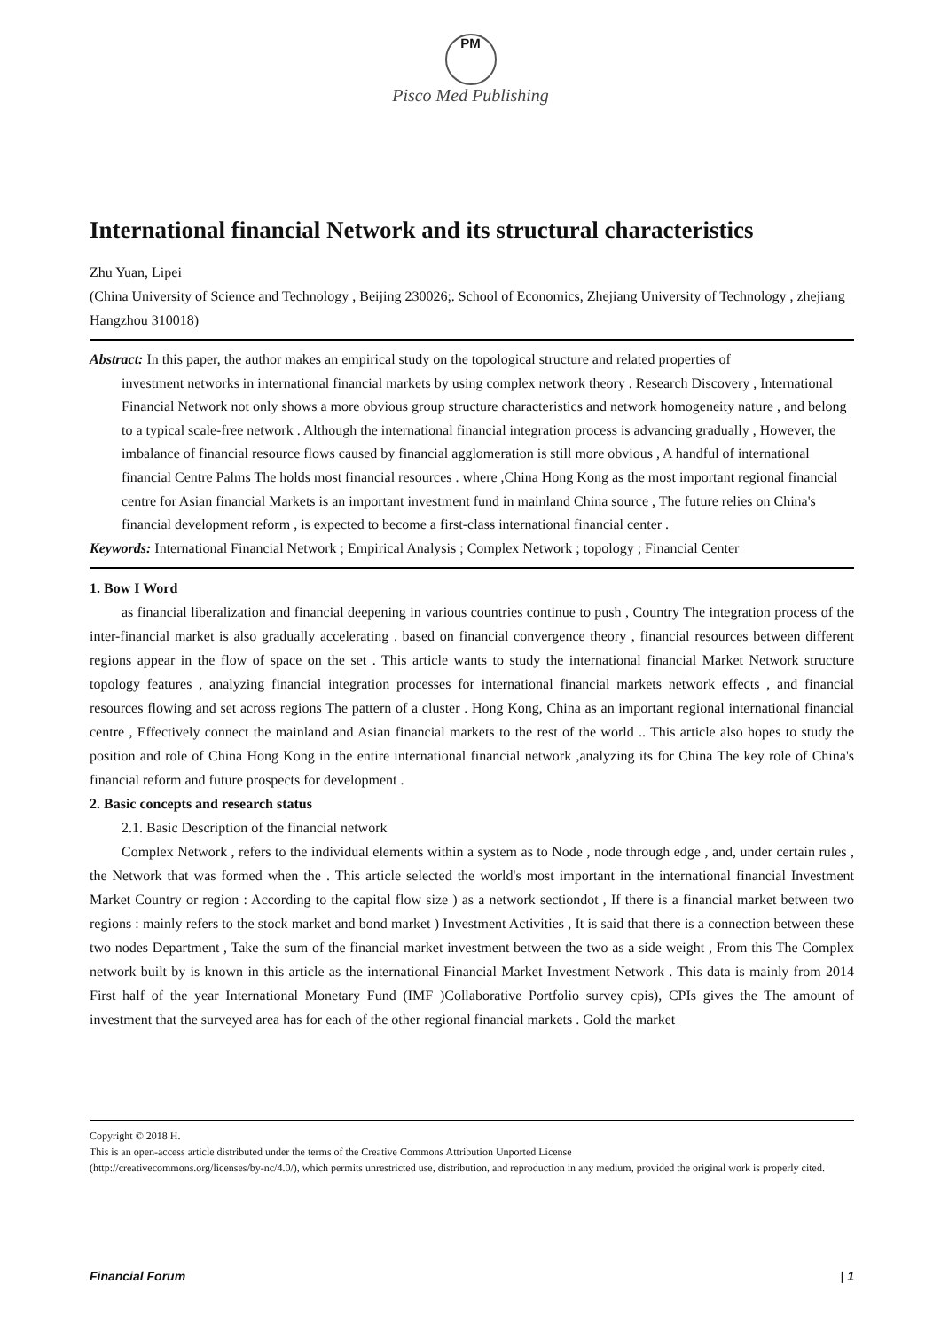PM
Pisco Med Publishing
International financial Network and its structural characteristics
Zhu Yuan, Lipei
(China University of Science and Technology , Beijing 230026;. School of Economics, Zhejiang University of Technology , zhejiang Hangzhou 310018)
Abstract: In this paper, the author makes an empirical study on the topological structure and related properties of
investment networks in international financial markets by using complex network theory . Research Discovery , International Financial Network not only shows a more obvious group structure characteristics and network homogeneity nature , and belong to a typical scale-free network . Although the international financial integration process is advancing gradually , However, the imbalance of financial resource flows caused by financial agglomeration is still more obvious , A handful of international financial Centre Palms The holds most financial resources . where ,China Hong Kong as the most important regional financial centre for Asian financial Markets is an important investment fund in mainland China source , The future relies on China's financial development reform , is expected to become a first-class international financial center .
Keywords: International Financial Network ; Empirical Analysis ; Complex Network ; topology ; Financial Center
1. Bow I Word
as financial liberalization and financial deepening in various countries continue to push , Country The integration process of the inter-financial market is also gradually accelerating . based on financial convergence theory , financial resources between different regions appear in the flow of space on the set . This article wants to study the international financial Market Network structure topology features , analyzing financial integration processes for international financial markets network effects , and financial resources flowing and set across regions The pattern of a cluster . Hong Kong, China as an important regional international financial centre , Effectively connect the mainland and Asian financial markets to the rest of the world .. This article also hopes to study the position and role of China Hong Kong in the entire international financial network ,analyzing its for China The key role of China's financial reform and future prospects for development .
2. Basic concepts and research status
2.1. Basic Description of the financial network
Complex Network , refers to the individual elements within a system as to Node , node through edge , and, under certain rules , the Network that was formed when the . This article selected the world's most important in the international financial Investment Market Country or region : According to the capital flow size ) as a network sectiondot , If there is a financial market between two regions : mainly refers to the stock market and bond market ) Investment Activities , It is said that there is a connection between these two nodes Department , Take the sum of the financial market investment between the two as a side weight , From this The Complex network built by is known in this article as the international Financial Market Investment Network . This data is mainly from 2014 First half of the year International Monetary Fund (IMF )Collaborative Portfolio survey cpis), CPIs gives the The amount of investment that the surveyed area has for each of the other regional financial markets . Gold the market
Copyright © 2018 H.
This is an open-access article distributed under the terms of the Creative Commons Attribution Unported License
(http://creativecommons.org/licenses/by-nc/4.0/), which permits unrestricted use, distribution, and reproduction in any medium, provided the original work is properly cited.
Financial Forum | 1